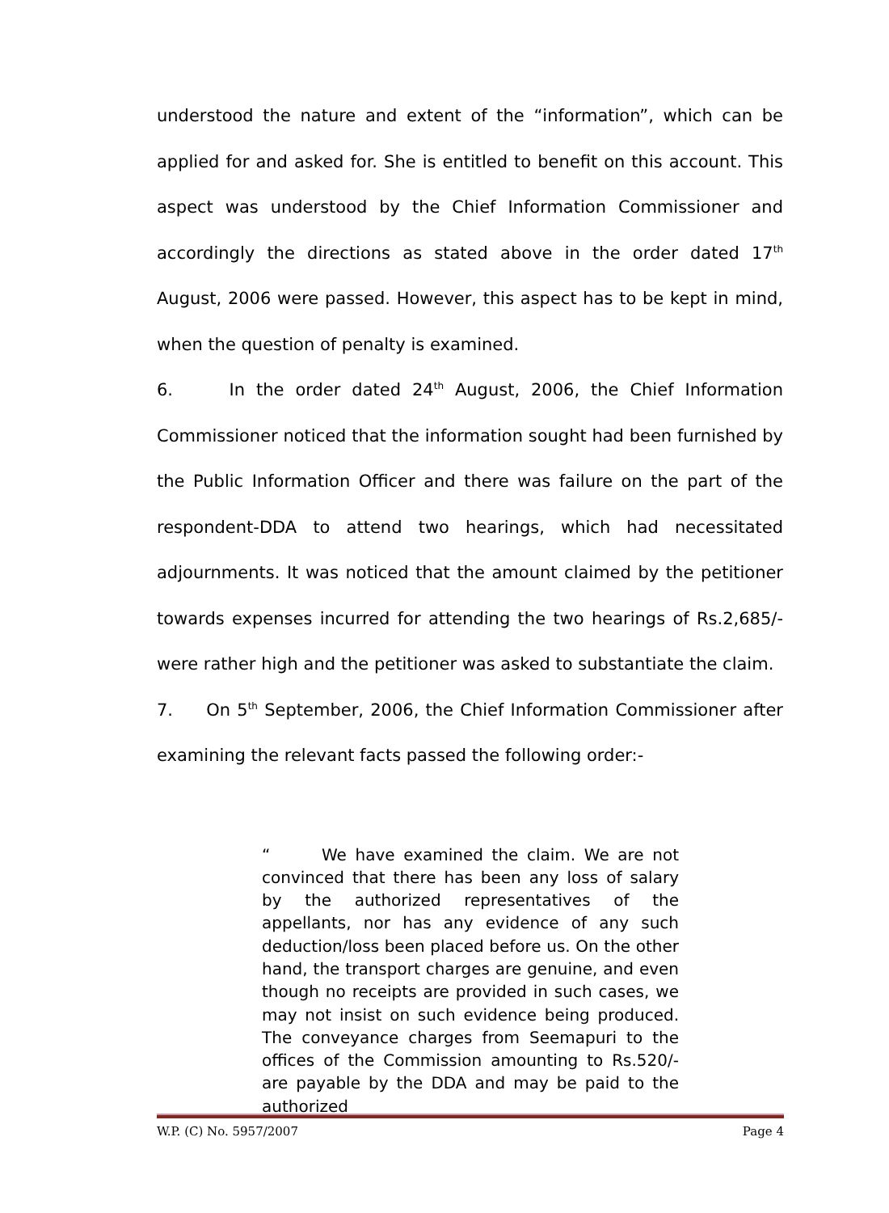understood the nature and extent of the “information”, which can be applied for and asked for. She is entitled to benefit on this account. This aspect was understood by the Chief Information Commissioner and accordingly the directions as stated above in the order dated 17<sup>th</sup> August, 2006 were passed. However, this aspect has to be kept in mind, when the question of penalty is examined.
6. In the order dated 24<sup>th</sup> August, 2006, the Chief Information Commissioner noticed that the information sought had been furnished by the Public Information Officer and there was failure on the part of the respondent-DDA to attend two hearings, which had necessitated adjournments. It was noticed that the amount claimed by the petitioner towards expenses incurred for attending the two hearings of Rs.2,685/- were rather high and the petitioner was asked to substantiate the claim.
7. On 5<sup>th</sup> September, 2006, the Chief Information Commissioner after examining the relevant facts passed the following order:-
“ We have examined the claim. We are not convinced that there has been any loss of salary by the authorized representatives of the appellants, nor has any evidence of any such deduction/loss been placed before us. On the other hand, the transport charges are genuine, and even though no receipts are provided in such cases, we may not insist on such evidence being produced. The conveyance charges from Seemapuri to the offices of the Commission amounting to Rs.520/- are payable by the DDA and may be paid to the authorized
W.P. (C) No. 5957/2007 Page 4